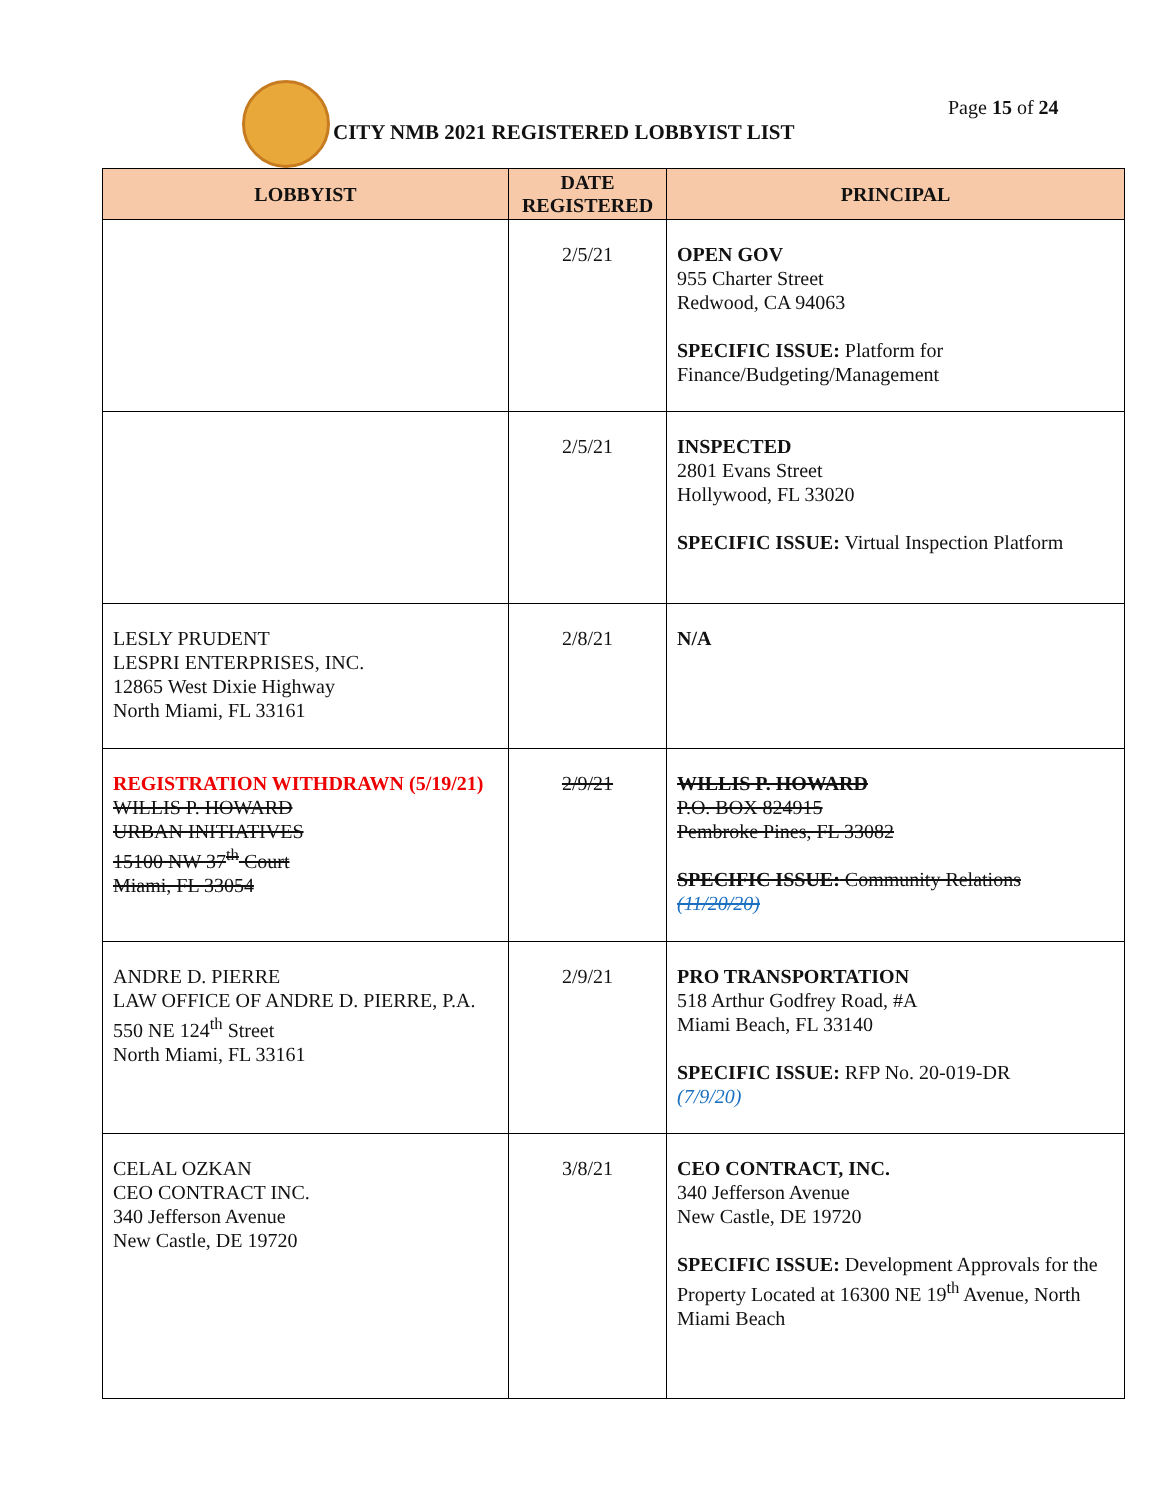CITY NMB 2021 REGISTERED LOBBYIST LIST
Page 15 of 24
| LOBBYIST | DATE REGISTERED | PRINCIPAL |
| --- | --- | --- |
| | 2/5/21 | OPEN GOV 955 Charter Street Redwood, CA 94063 SPECIFIC ISSUE: Platform for Finance/Budgeting/Management |
| | 2/5/21 | INSPECTED 2801 Evans Street Hollywood, FL 33020 SPECIFIC ISSUE: Virtual Inspection Platform |
| LESLY PRUDENT LESPRI ENTERPRISES, INC. 12865 West Dixie Highway North Miami, FL 33161 | 2/8/21 | N/A |
| REGISTRATION WITHDRAWN (5/19/21) WILLIS P. HOWARD URBAN INITIATIVES 15100 NW 37<sup>th</sup> Court Miami, FL 33054 | 2/9/21 | WILLIS P. HOWARD P.O. BOX 824915 Pembroke Pines, FL 33082 SPECIFIC ISSUE: Community Relations (11/20/20) |
| ANDRE D. PIERRE LAW OFFICE OF ANDRE D. PIERRE, P.A. 550 NE 124<sup>th</sup> Street North Miami, FL 33161 | 2/9/21 | PRO TRANSPORTATION 518 Arthur Godfrey Road, #A Miami Beach, FL 33140 SPECIFIC ISSUE: RFP No. 20-019-DR (7/9/20) |
| CELAL OZKAN CEO CONTRACT INC. 340 Jefferson Avenue New Castle, DE 19720 | 3/8/21 | CEO CONTRACT, INC. 340 Jefferson Avenue New Castle, DE 19720 SPECIFIC ISSUE: Development Approvals for the Property Located at 16300 NE 19<sup>th</sup> Avenue, North Miami Beach |